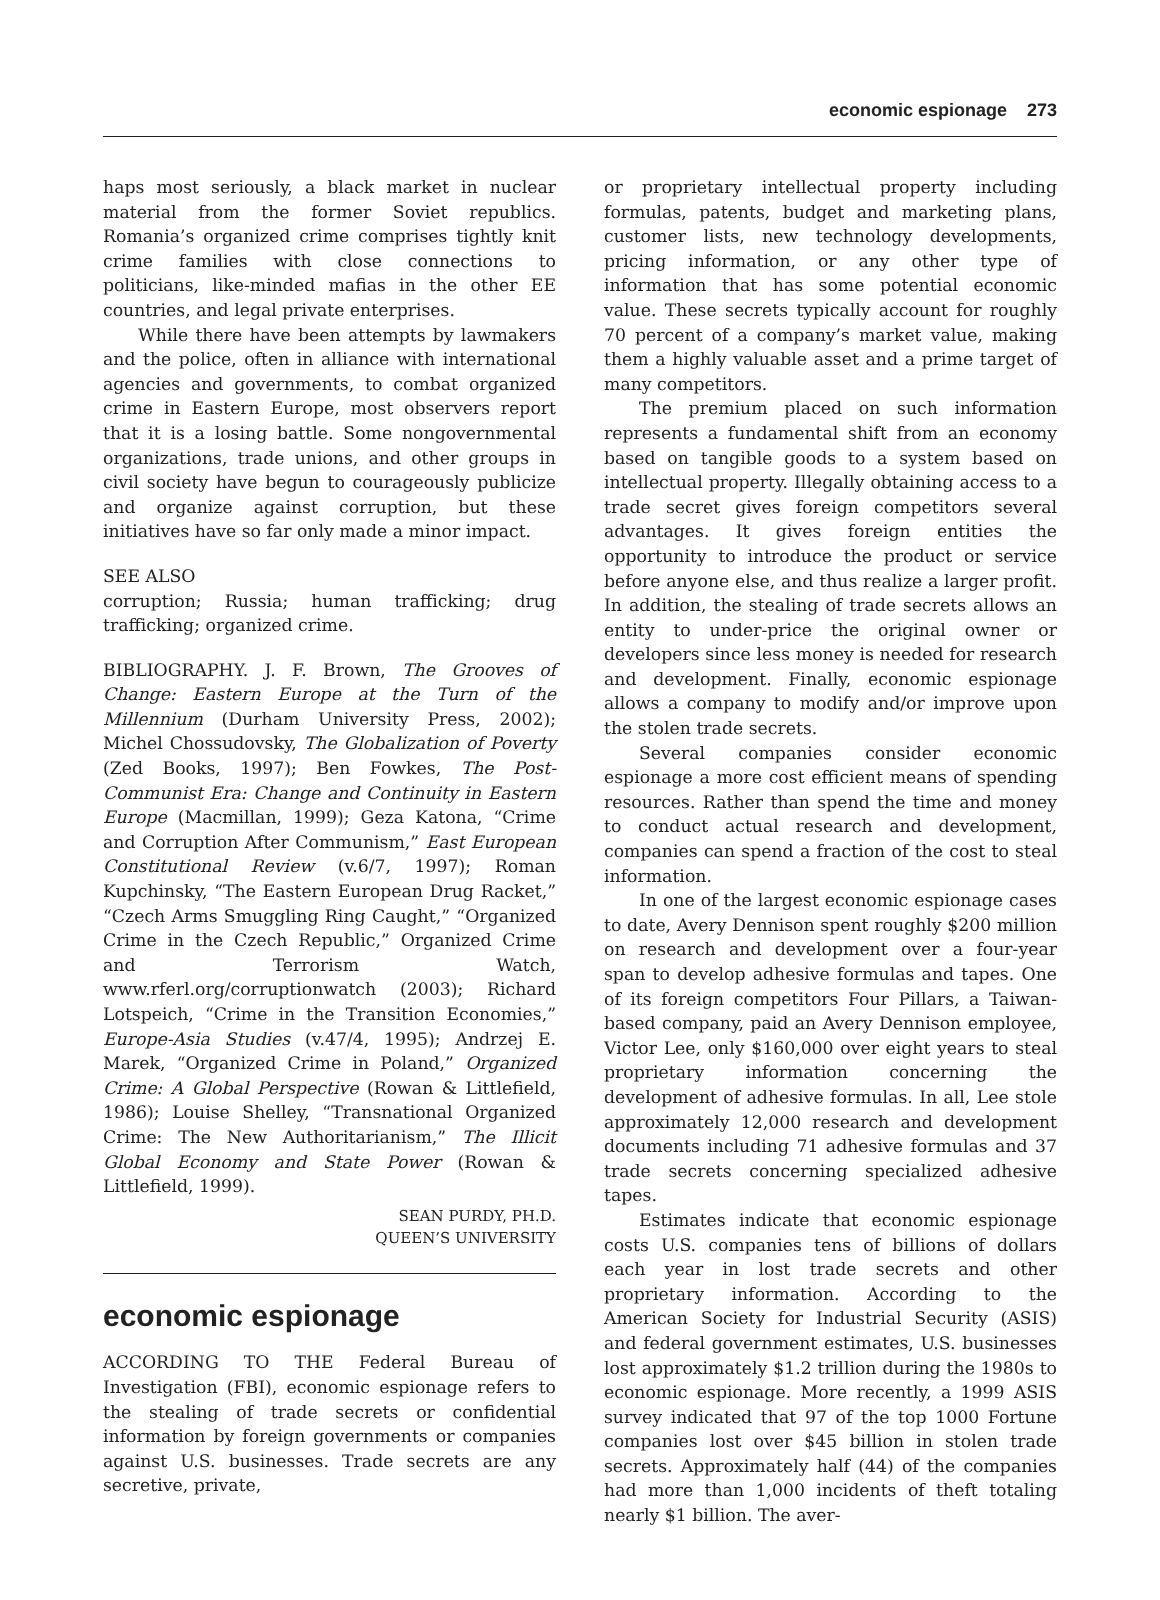economic espionage 273
haps most seriously, a black market in nuclear material from the former Soviet republics. Romania’s organized crime comprises tightly knit crime families with close connections to politicians, like-minded mafias in the other EE countries, and legal private enterprises.
While there have been attempts by lawmakers and the police, often in alliance with international agencies and governments, to combat organized crime in Eastern Europe, most observers report that it is a losing battle. Some nongovernmental organizations, trade unions, and other groups in civil society have begun to courageously publicize and organize against corruption, but these initiatives have so far only made a minor impact.
SEE ALSO
corruption; Russia; human trafficking; drug trafficking; organized crime.
BIBLIOGRAPHY. J. F. Brown, The Grooves of Change: Eastern Europe at the Turn of the Millennium (Durham University Press, 2002); Michel Chossudovsky, The Globalization of Poverty (Zed Books, 1997); Ben Fowkes, The Post-Communist Era: Change and Continuity in Eastern Europe (Macmillan, 1999); Geza Katona, “Crime and Corruption After Communism,” East European Constitutional Review (v.6/7, 1997); Roman Kupchinsky, “The Eastern European Drug Racket,” “Czech Arms Smuggling Ring Caught,” “Organized Crime in the Czech Republic,” Organized Crime and Terrorism Watch, www.rferl.org/corruptionwatch (2003); Richard Lotspeich, “Crime in the Transition Economies,” Europe-Asia Studies (v.47/4, 1995); Andrzej E. Marek, “Organized Crime in Poland,” Organized Crime: A Global Perspective (Rowan & Littlefield, 1986); Louise Shelley, “Transnational Organized Crime: The New Authoritarianism,” The Illicit Global Economy and State Power (Rowan & Littlefield, 1999).
SEAN PURDY, PH.D.
QUEEN’S UNIVERSITY
economic espionage
ACCORDING TO THE Federal Bureau of Investigation (FBI), economic espionage refers to the stealing of trade secrets or confidential information by foreign governments or companies against U.S. businesses. Trade secrets are any secretive, private,
or proprietary intellectual property including formulas, patents, budget and marketing plans, customer lists, new technology developments, pricing information, or any other type of information that has some potential economic value. These secrets typically account for roughly 70 percent of a company’s market value, making them a highly valuable asset and a prime target of many competitors.
The premium placed on such information represents a fundamental shift from an economy based on tangible goods to a system based on intellectual property. Illegally obtaining access to a trade secret gives foreign competitors several advantages. It gives foreign entities the opportunity to introduce the product or service before anyone else, and thus realize a larger profit. In addition, the stealing of trade secrets allows an entity to under-price the original owner or developers since less money is needed for research and development. Finally, economic espionage allows a company to modify and/or improve upon the stolen trade secrets.
Several companies consider economic espionage a more cost efficient means of spending resources. Rather than spend the time and money to conduct actual research and development, companies can spend a fraction of the cost to steal information.
In one of the largest economic espionage cases to date, Avery Dennison spent roughly $200 million on research and development over a four-year span to develop adhesive formulas and tapes. One of its foreign competitors Four Pillars, a Taiwan-based company, paid an Avery Dennison employee, Victor Lee, only $160,000 over eight years to steal proprietary information concerning the development of adhesive formulas. In all, Lee stole approximately 12,000 research and development documents including 71 adhesive formulas and 37 trade secrets concerning specialized adhesive tapes.
Estimates indicate that economic espionage costs U.S. companies tens of billions of dollars each year in lost trade secrets and other proprietary information. According to the American Society for Industrial Security (ASIS) and federal government estimates, U.S. businesses lost approximately $1.2 trillion during the 1980s to economic espionage. More recently, a 1999 ASIS survey indicated that 97 of the top 1000 Fortune companies lost over $45 billion in stolen trade secrets. Approximately half (44) of the companies had more than 1,000 incidents of theft totaling nearly $1 billion. The aver-